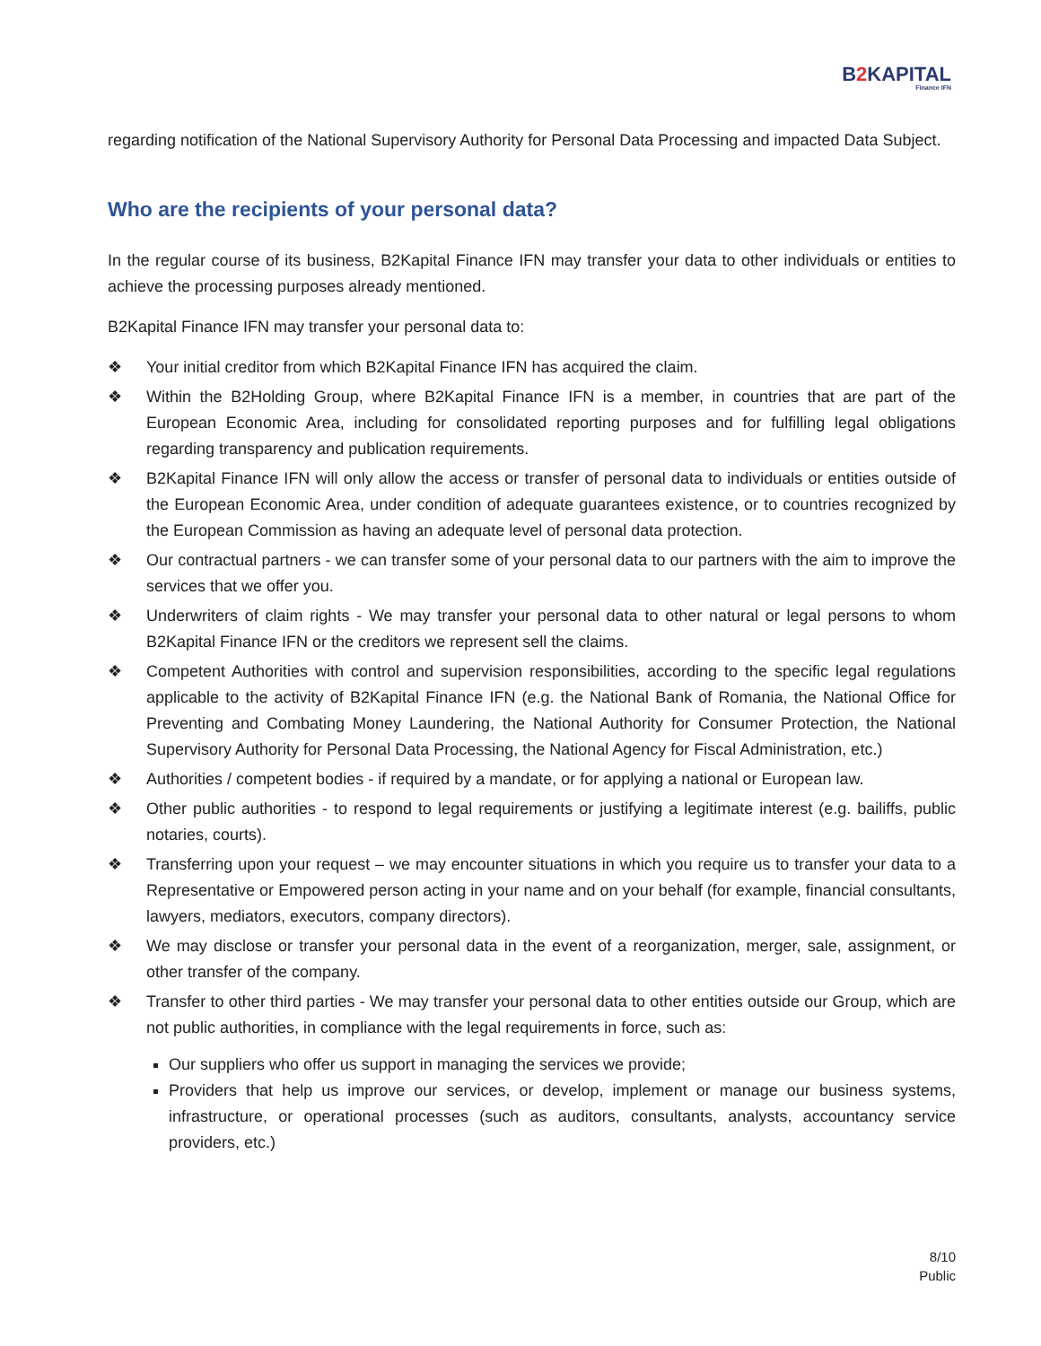B2 KAPITAL
Finance IFN
regarding notification of the National Supervisory Authority for Personal Data Processing and impacted Data Subject.
Who are the recipients of your personal data?
In the regular course of its business, B2Kapital Finance IFN may transfer your data to other individuals or entities to achieve the processing purposes already mentioned.
B2Kapital Finance IFN may transfer your personal data to:
❖ Your initial creditor from which B2Kapital Finance IFN has acquired the claim.
❖ Within the B2Holding Group, where B2Kapital Finance IFN is a member, in countries that are part of the European Economic Area, including for consolidated reporting purposes and for fulfilling legal obligations regarding transparency and publication requirements.
❖ B2Kapital Finance IFN will only allow the access or transfer of personal data to individuals or entities outside of the European Economic Area, under condition of adequate guarantees existence, or to countries recognized by the European Commission as having an adequate level of personal data protection.
❖ Our contractual partners - we can transfer some of your personal data to our partners with the aim to improve the services that we offer you.
❖ Underwriters of claim rights - We may transfer your personal data to other natural or legal persons to whom B2Kapital Finance IFN or the creditors we represent sell the claims.
❖ Competent Authorities with control and supervision responsibilities, according to the specific legal regulations applicable to the activity of B2Kapital Finance IFN (e.g. the National Bank of Romania, the National Office for Preventing and Combating Money Laundering, the National Authority for Consumer Protection, the National Supervisory Authority for Personal Data Processing, the National Agency for Fiscal Administration, etc.)
❖ Authorities / competent bodies - if required by a mandate, or for applying a national or European law.
❖ Other public authorities - to respond to legal requirements or justifying a legitimate interest (e.g. bailiffs, public notaries, courts).
❖ Transferring upon your request – we may encounter situations in which you require us to transfer your data to a Representative or Empowered person acting in your name and on your behalf (for example, financial consultants, lawyers, mediators, executors, company directors).
❖ We may disclose or transfer your personal data in the event of a reorganization, merger, sale, assignment, or other transfer of the company.
❖ Transfer to other third parties - We may transfer your personal data to other entities outside our Group, which are not public authorities, in compliance with the legal requirements in force, such as:
Our suppliers who offer us support in managing the services we provide;
Providers that help us improve our services, or develop, implement or manage our business systems, infrastructure, or operational processes (such as auditors, consultants, analysts, accountancy service providers, etc.)
8/10
Public